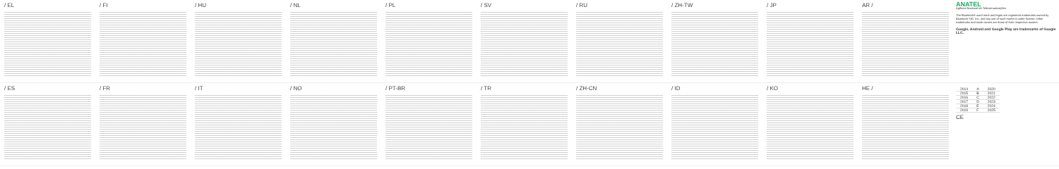/ EL / FI / HU / NL / PL / SV / RU / ZH-TW / JP AR /
ANATEL
Agência Nacional de Telecomunicações
The Bluetooth® word mark and logos are registered trademarks owned by Bluetooth SIG, Inc. and any use of such marks is under license. Other trademarks and trade names are those of their respective owners.
Google, Android and Google Play are trademarks of Google LLC.
/ ES / FR / IT / NO / PT-BR / TR / ZH-CN / ID / KO HE /
| 2014 | A | 2020 |
| 2015 | B | 2021 |
| 2016 | C | 2022 |
| 2017 | D | 2023 |
| 2018 | E | 2024 |
| 2019 | F | 2025 |
CE